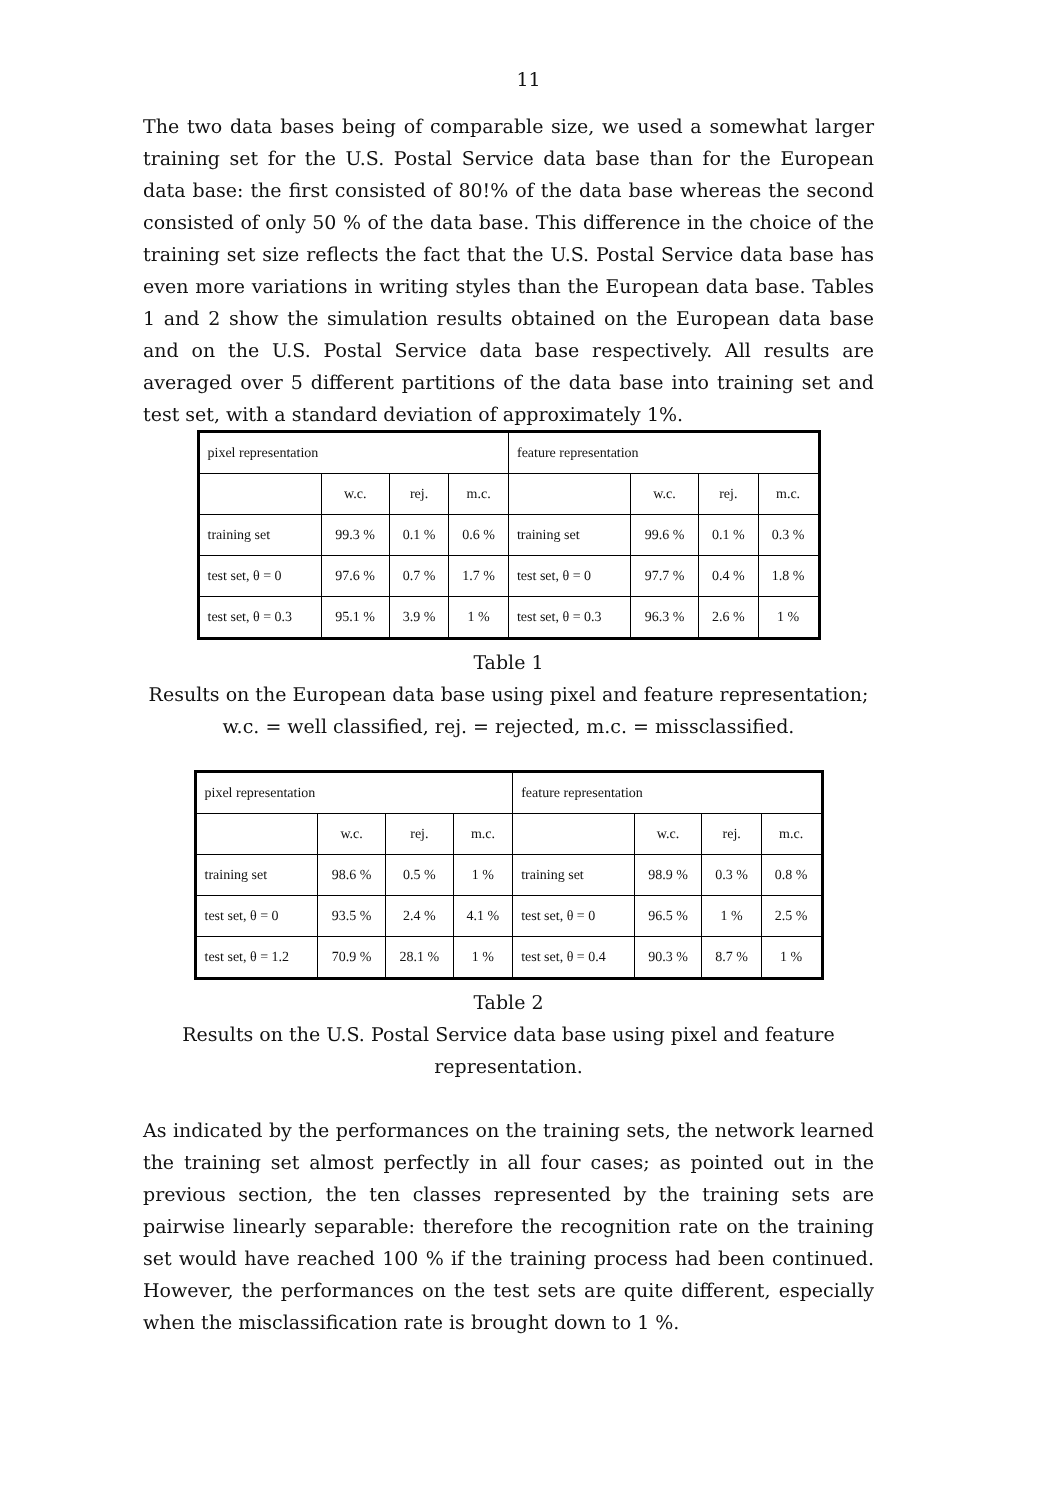11
The two data bases being of comparable size, we used a somewhat larger training set for the U.S. Postal Service data base than for the European data base: the first consisted of 80!% of the data base whereas the second consisted of only 50 % of the data base. This difference in the choice of the training set size reflects the fact that the U.S. Postal Service data base has even more variations in writing styles than the European data base. Tables 1 and 2 show the simulation results obtained on the European data base and on the U.S. Postal Service data base respectively. All results are averaged over 5 different partitions of the data base into training set and test set, with a standard deviation of approximately 1%.
| pixel representation | | | | feature representation | | | |
| | w.c. | rej. | m.c. | | w.c. | rej. | m.c. |
| training set | 99.3 % | 0.1 % | 0.6 % | training set | 99.6 % | 0.1 % | 0.3 % |
| test set, θ = 0 | 97.6 % | 0.7 % | 1.7 % | test set, θ = 0 | 97.7 % | 0.4 % | 1.8 % |
| test set, θ = 0.3 | 95.1 % | 3.9 % | 1 % | test set, θ = 0.3 | 96.3 % | 2.6 % | 1 % |
Table 1
Results on the European data base using pixel and feature representation;
w.c. = well classified, rej. = rejected, m.c. = missclassified.
| pixel representation | | | | feature representation | | | |
| | w.c. | rej. | m.c. | | w.c. | rej. | m.c. |
| training set | 98.6 % | 0.5 % | 1 % | training set | 98.9 % | 0.3 % | 0.8 % |
| test set, θ = 0 | 93.5 % | 2.4 % | 4.1 % | test set, θ = 0 | 96.5 % | 1 % | 2.5 % |
| test set, θ = 1.2 | 70.9 % | 28.1 % | 1 % | test set, θ = 0.4 | 90.3 % | 8.7 % | 1 % |
Table 2
Results on the U.S. Postal Service data base using pixel and feature
representation.
As indicated by the performances on the training sets, the network learned the training set almost perfectly in all four cases; as pointed out in the previous section, the ten classes represented by the training sets are pairwise linearly separable: therefore the recognition rate on the training set would have reached 100 % if the training process had been continued. However, the performances on the test sets are quite different, especially when the misclassification rate is brought down to 1 %.